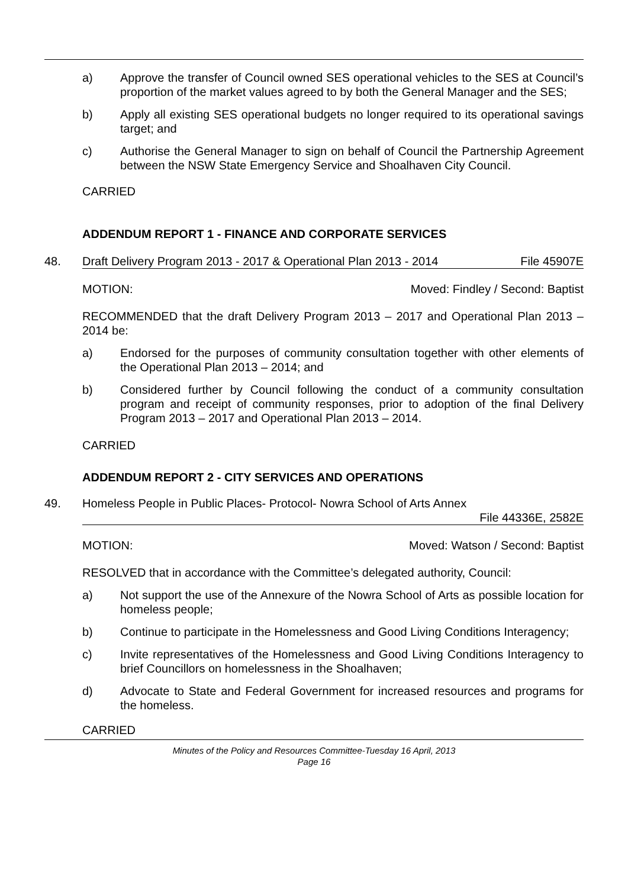a) Approve the transfer of Council owned SES operational vehicles to the SES at Council’s proportion of the market values agreed to by both the General Manager and the SES;
b) Apply all existing SES operational budgets no longer required to its operational savings target; and
c) Authorise the General Manager to sign on behalf of Council the Partnership Agreement between the NSW State Emergency Service and Shoalhaven City Council.
CARRIED
ADDENDUM REPORT 1 - FINANCE AND CORPORATE SERVICES
48. Draft Delivery Program 2013 - 2017 & Operational Plan 2013 - 2014 File 45907E
MOTION: Moved: Findley / Second: Baptist
RECOMMENDED that the draft Delivery Program 2013 – 2017 and Operational Plan 2013 – 2014 be:
a) Endorsed for the purposes of community consultation together with other elements of the Operational Plan 2013 – 2014; and
b) Considered further by Council following the conduct of a community consultation program and receipt of community responses, prior to adoption of the final Delivery Program 2013 – 2017 and Operational Plan 2013 – 2014.
CARRIED
ADDENDUM REPORT 2 - CITY SERVICES AND OPERATIONS
49. Homeless People in Public Places- Protocol- Nowra School of Arts Annex
File 44336E, 2582E
MOTION: Moved: Watson / Second: Baptist
RESOLVED that in accordance with the Committee’s delegated authority, Council:
a) Not support the use of the Annexure of the Nowra School of Arts as possible location for homeless people;
b) Continue to participate in the Homelessness and Good Living Conditions Interagency;
c) Invite representatives of the Homelessness and Good Living Conditions Interagency to brief Councillors on homelessness in the Shoalhaven;
d) Advocate to State and Federal Government for increased resources and programs for the homeless.
CARRIED
Minutes of the Policy and Resources Committee-Tuesday 16 April, 2013
Page 16